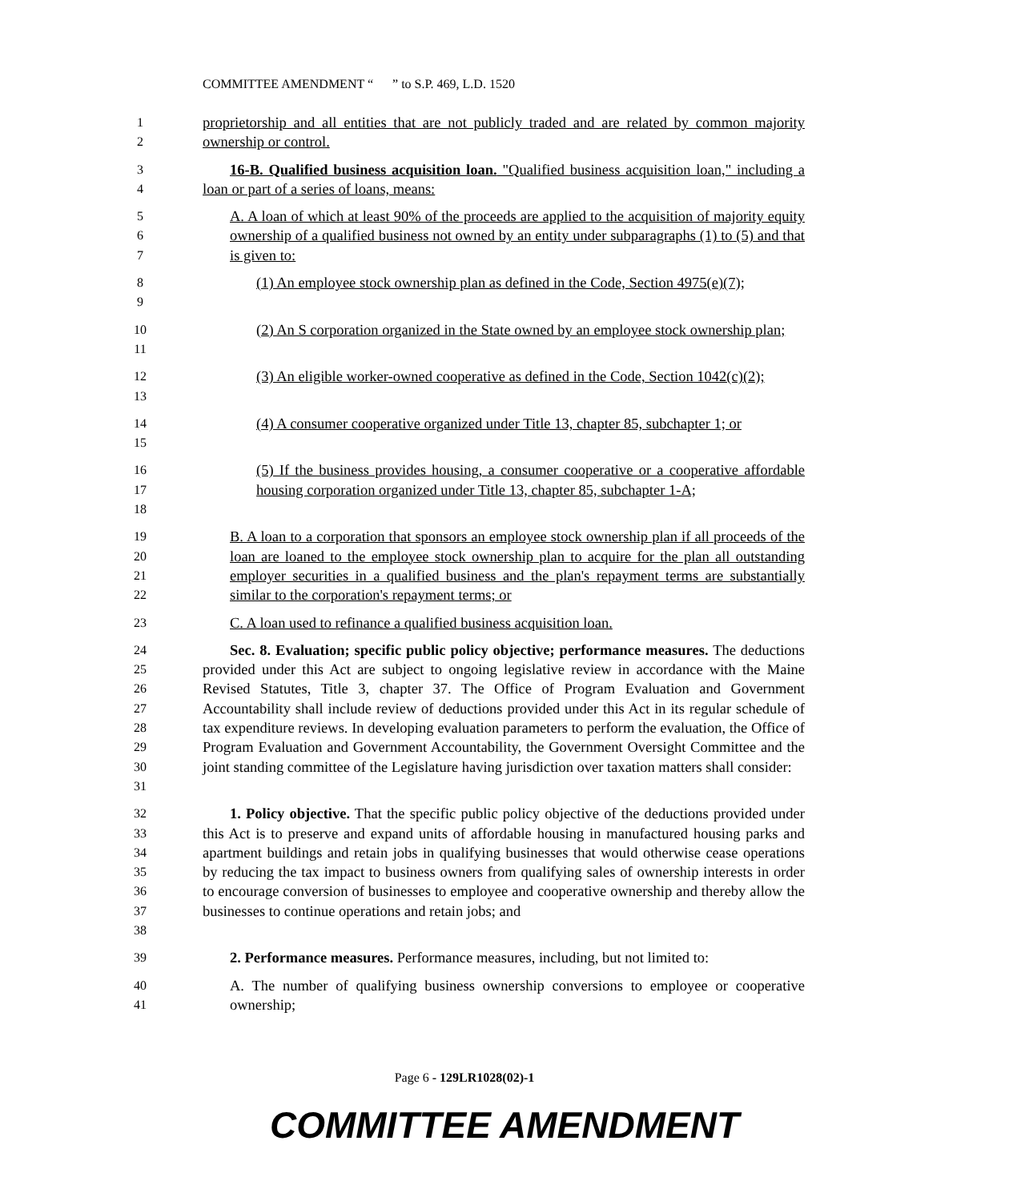COMMITTEE AMENDMENT “ ” to S.P. 469, L.D. 1520
1
2
proprietorship and all entities that are not publicly traded and are related by common majority ownership or control.
3
4
16-B. Qualified business acquisition loan. "Qualified business acquisition loan," including a loan or part of a series of loans, means:
5
6
7
A. A loan of which at least 90% of the proceeds are applied to the acquisition of majority equity ownership of a qualified business not owned by an entity under subparagraphs (1) to (5) and that is given to:
8
9
(1) An employee stock ownership plan as defined in the Code, Section 4975(e)(7);
10
11
(2) An S corporation organized in the State owned by an employee stock ownership plan;
12
13
(3) An eligible worker-owned cooperative as defined in the Code, Section 1042(c)(2);
14
15
(4) A consumer cooperative organized under Title 13, chapter 85, subchapter 1; or
16
17
18
(5) If the business provides housing, a consumer cooperative or a cooperative affordable housing corporation organized under Title 13, chapter 85, subchapter 1-A;
19
20
21
22
B. A loan to a corporation that sponsors an employee stock ownership plan if all proceeds of the loan are loaned to the employee stock ownership plan to acquire for the plan all outstanding employer securities in a qualified business and the plan's repayment terms are substantially similar to the corporation's repayment terms; or
23
C. A loan used to refinance a qualified business acquisition loan.
24
25
26
27
28
29
30
31
Sec. 8. Evaluation; specific public policy objective; performance measures. The deductions provided under this Act are subject to ongoing legislative review in accordance with the Maine Revised Statutes, Title 3, chapter 37. The Office of Program Evaluation and Government Accountability shall include review of deductions provided under this Act in its regular schedule of tax expenditure reviews. In developing evaluation parameters to perform the evaluation, the Office of Program Evaluation and Government Accountability, the Government Oversight Committee and the joint standing committee of the Legislature having jurisdiction over taxation matters shall consider:
32
33
34
35
36
37
38
1. Policy objective. That the specific public policy objective of the deductions provided under this Act is to preserve and expand units of affordable housing in manufactured housing parks and apartment buildings and retain jobs in qualifying businesses that would otherwise cease operations by reducing the tax impact to business owners from qualifying sales of ownership interests in order to encourage conversion of businesses to employee and cooperative ownership and thereby allow the businesses to continue operations and retain jobs; and
39
2. Performance measures. Performance measures, including, but not limited to:
40
41
A. The number of qualifying business ownership conversions to employee or cooperative ownership;
Page 6 - 129LR1028(02)-1
COMMITTEE AMENDMENT